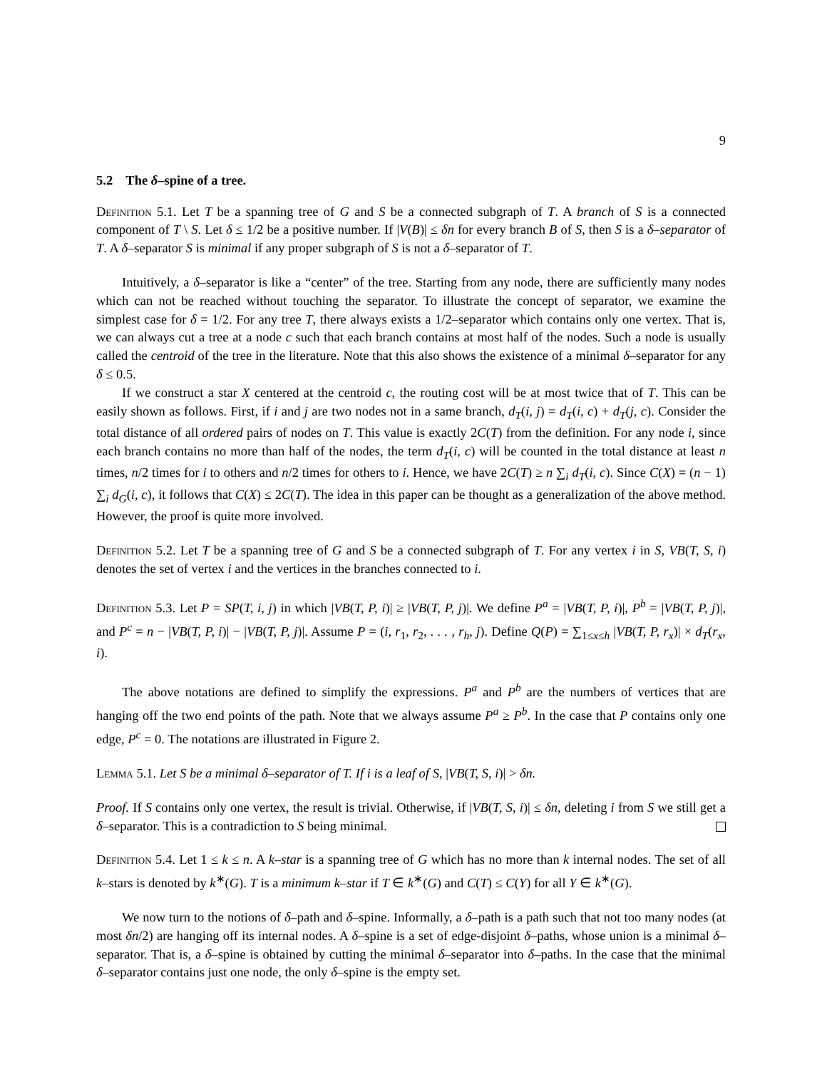9
5.2 The δ–spine of a tree.
Definition 5.1. Let T be a spanning tree of G and S be a connected subgraph of T. A branch of S is a connected component of T \ S. Let δ ≤ 1/2 be a positive number. If |V(B)| ≤ δn for every branch B of S, then S is a δ–separator of T. A δ–separator S is minimal if any proper subgraph of S is not a δ–separator of T.
Intuitively, a δ–separator is like a “center” of the tree. Starting from any node, there are sufficiently many nodes which can not be reached without touching the separator. To illustrate the concept of separator, we examine the simplest case for δ = 1/2. For any tree T, there always exists a 1/2–separator which contains only one vertex. That is, we can always cut a tree at a node c such that each branch contains at most half of the nodes. Such a node is usually called the centroid of the tree in the literature. Note that this also shows the existence of a minimal δ–separator for any δ ≤ 0.5.
If we construct a star X centered at the centroid c, the routing cost will be at most twice that of T. This can be easily shown as follows. First, if i and j are two nodes not in a same branch, d<sub>T</sub>(i, j) = d<sub>T</sub>(i, c) + d<sub>T</sub>(j, c). Consider the total distance of all ordered pairs of nodes on T. This value is exactly 2C(T) from the definition. For any node i, since each branch contains no more than half of the nodes, the term d<sub>T</sub>(i, c) will be counted in the total distance at least n times, n/2 times for i to others and n/2 times for others to i. Hence, we have 2C(T) ≥ n ∑<sub>i</sub> d<sub>T</sub>(i, c). Since C(X) = (n − 1) ∑<sub>i</sub> d<sub>G</sub>(i, c), it follows that C(X) ≤ 2C(T). The idea in this paper can be thought as a generalization of the above method. However, the proof is quite more involved.
Definition 5.2. Let T be a spanning tree of G and S be a connected subgraph of T. For any vertex i in S, VB(T, S, i) denotes the set of vertex i and the vertices in the branches connected to i.
Definition 5.3. Let P = SP(T, i, j) in which |VB(T, P, i)| ≥ |VB(T, P, j)|. We define P<sup>a</sup> = |VB(T, P, i)|, P<sup>b</sup> = |VB(T, P, j)|, and P<sup>c</sup> = n − |VB(T, P, i)| − |VB(T, P, j)|. Assume P = (i, r<sub>1</sub>, r<sub>2</sub>, . . . , r<sub>h</sub>, j). Define Q(P) = ∑<sub>1≤x≤h</sub> |VB(T, P, r<sub>x</sub>)| × d<sub>T</sub>(r<sub>x</sub>, i).
The above notations are defined to simplify the expressions. P<sup>a</sup> and P<sup>b</sup> are the numbers of vertices that are hanging off the two end points of the path. Note that we always assume P<sup>a</sup> ≥ P<sup>b</sup>. In the case that P contains only one edge, P<sup>c</sup> = 0. The notations are illustrated in Figure 2.
Lemma 5.1. Let S be a minimal δ–separator of T. If i is a leaf of S, |VB(T, S, i)| > δn.
Proof. If S contains only one vertex, the result is trivial. Otherwise, if |VB(T, S, i)| ≤ δn, deleting i from S we still get a δ–separator. This is a contradiction to S being minimal.
Definition 5.4. Let 1 ≤ k ≤ n. A k–star is a spanning tree of G which has no more than k internal nodes. The set of all k–stars is denoted by k<sup>∗</sup>(G). T is a minimum k–star if T ∈ k<sup>∗</sup>(G) and C(T) ≤ C(Y) for all Y ∈ k<sup>∗</sup>(G).
We now turn to the notions of δ–path and δ–spine. Informally, a δ–path is a path such that not too many nodes (at most δn/2) are hanging off its internal nodes. A δ–spine is a set of edge-disjoint δ–paths, whose union is a minimal δ–separator. That is, a δ–spine is obtained by cutting the minimal δ–separator into δ–paths. In the case that the minimal δ–separator contains just one node, the only δ–spine is the empty set.